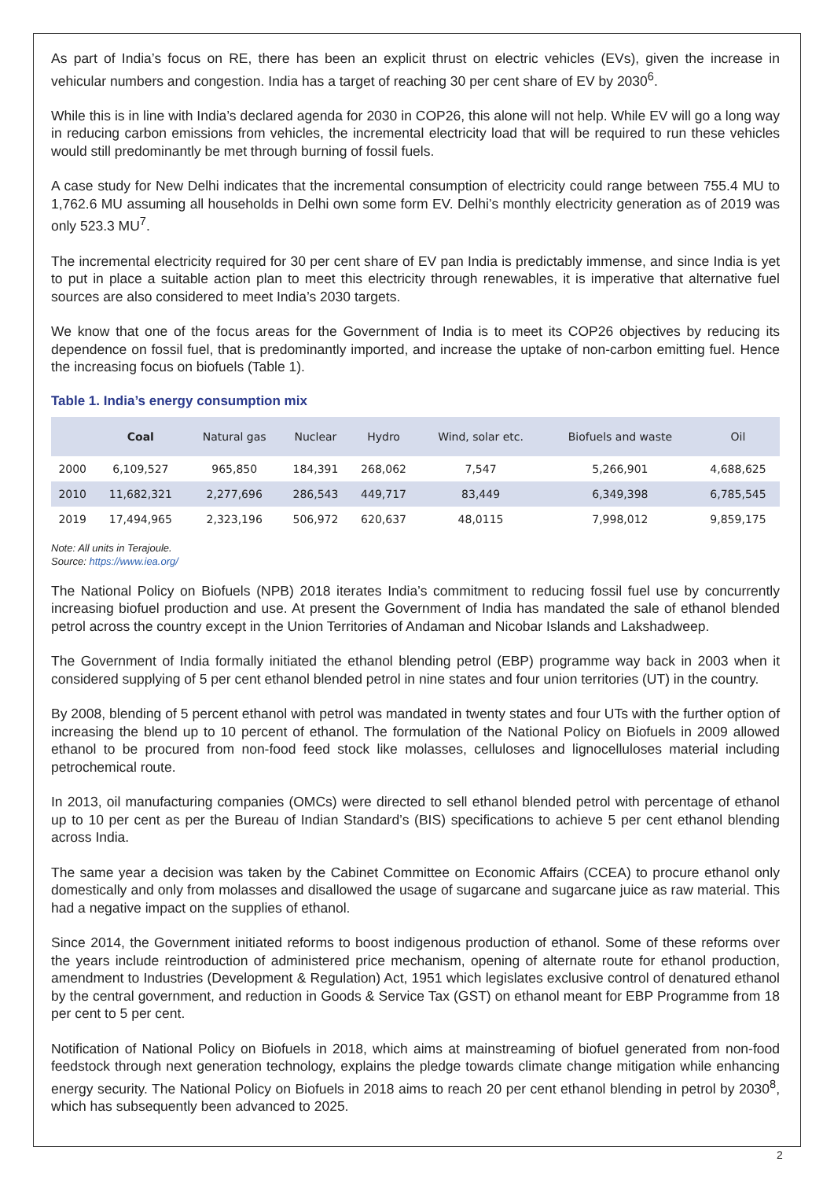As part of India’s focus on RE, there has been an explicit thrust on electric vehicles (EVs), given the increase in vehicular numbers and congestion. India has a target of reaching 30 per cent share of EV by 2030<sup>6</sup>.
While this is in line with India’s declared agenda for 2030 in COP26, this alone will not help. While EV will go a long way in reducing carbon emissions from vehicles, the incremental electricity load that will be required to run these vehicles would still predominantly be met through burning of fossil fuels.
A case study for New Delhi indicates that the incremental consumption of electricity could range between 755.4 MU to 1,762.6 MU assuming all households in Delhi own some form EV. Delhi’s monthly electricity generation as of 2019 was only 523.3 MU<sup>7</sup>.
The incremental electricity required for 30 per cent share of EV pan India is predictably immense, and since India is yet to put in place a suitable action plan to meet this electricity through renewables, it is imperative that alternative fuel sources are also considered to meet India’s 2030 targets.
We know that one of the focus areas for the Government of India is to meet its COP26 objectives by reducing its dependence on fossil fuel, that is predominantly imported, and increase the uptake of non-carbon emitting fuel. Hence the increasing focus on biofuels (Table 1).
Table 1. India’s energy consumption mix
| | Coal | Natural gas | Nuclear | Hydro | Wind, solar etc. | Biofuels and waste | Oil |
| --- | --- | --- | --- | --- | --- | --- | --- |
| 2000 | 6,109,527 | 965,850 | 184,391 | 268,062 | 7,547 | 5,266,901 | 4,688,625 |
| 2010 | 11,682,321 | 2,277,696 | 286,543 | 449,717 | 83,449 | 6,349,398 | 6,785,545 |
| 2019 | 17,494,965 | 2,323,196 | 506,972 | 620,637 | 48,0115 | 7,998,012 | 9,859,175 |
Note: All units in Terajoule.
Source: https://www.iea.org/
The National Policy on Biofuels (NPB) 2018 iterates India’s commitment to reducing fossil fuel use by concurrently increasing biofuel production and use. At present the Government of India has mandated the sale of ethanol blended petrol across the country except in the Union Territories of Andaman and Nicobar Islands and Lakshadweep.
The Government of India formally initiated the ethanol blending petrol (EBP) programme way back in 2003 when it considered supplying of 5 per cent ethanol blended petrol in nine states and four union territories (UT) in the country.
By 2008, blending of 5 percent ethanol with petrol was mandated in twenty states and four UTs with the further option of increasing the blend up to 10 percent of ethanol. The formulation of the National Policy on Biofuels in 2009 allowed ethanol to be procured from non-food feed stock like molasses, celluloses and lignocelluloses material including petrochemical route.
In 2013, oil manufacturing companies (OMCs) were directed to sell ethanol blended petrol with percentage of ethanol up to 10 per cent as per the Bureau of Indian Standard’s (BIS) specifications to achieve 5 per cent ethanol blending across India.
The same year a decision was taken by the Cabinet Committee on Economic Affairs (CCEA) to procure ethanol only domestically and only from molasses and disallowed the usage of sugarcane and sugarcane juice as raw material. This had a negative impact on the supplies of ethanol.
Since 2014, the Government initiated reforms to boost indigenous production of ethanol. Some of these reforms over the years include reintroduction of administered price mechanism, opening of alternate route for ethanol production, amendment to Industries (Development & Regulation) Act, 1951 which legislates exclusive control of denatured ethanol by the central government, and reduction in Goods & Service Tax (GST) on ethanol meant for EBP Programme from 18 per cent to 5 per cent.
Notification of National Policy on Biofuels in 2018, which aims at mainstreaming of biofuel generated from non-food feedstock through next generation technology, explains the pledge towards climate change mitigation while enhancing energy security. The National Policy on Biofuels in 2018 aims to reach 20 per cent ethanol blending in petrol by 2030<sup>8</sup>, which has subsequently been advanced to 2025.
2